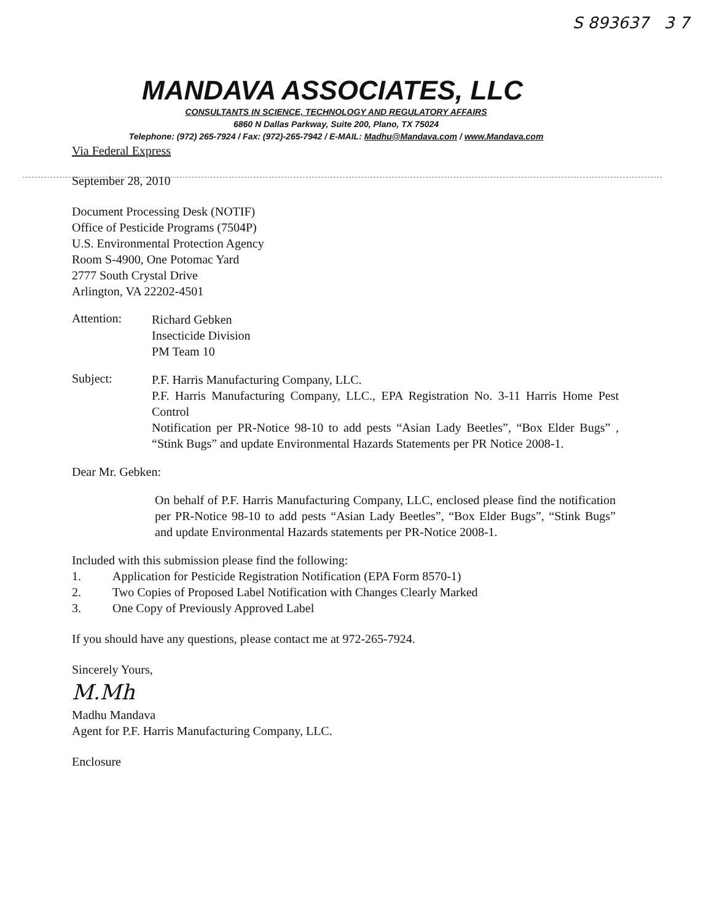S 893637 3 7
MANDAVA ASSOCIATES, LLC
CONSULTANTS IN SCIENCE, TECHNOLOGY AND REGULATORY AFFAIRS
6860 N Dallas Parkway, Suite 200, Plano, TX 75024
Telephone: (972) 265-7924 / Fax: (972)-265-7942 / E-MAIL: Madhu@Mandava.com / www.Mandava.com
Via Federal Express
September 28, 2010
Document Processing Desk (NOTIF)
Office of Pesticide Programs (7504P)
U.S. Environmental Protection Agency
Room S-4900, One Potomac Yard
2777 South Crystal Drive
Arlington, VA 22202-4501
Attention:
Richard Gebken
Insecticide Division
PM Team 10
Subject:
P.F. Harris Manufacturing Company, LLC.
P.F. Harris Manufacturing Company, LLC., EPA Registration No. 3-11 Harris Home Pest Control
Notification per PR-Notice 98-10 to add pests “Asian Lady Beetles”, “Box Elder Bugs” , “Stink Bugs” and update Environmental Hazards Statements per PR Notice 2008-1.
Dear Mr. Gebken:
On behalf of P.F. Harris Manufacturing Company, LLC, enclosed please find the notification per PR-Notice 98-10 to add pests “Asian Lady Beetles”, “Box Elder Bugs”, “Stink Bugs” and update Environmental Hazards statements per PR-Notice 2008-1.
Included with this submission please find the following:
1. Application for Pesticide Registration Notification (EPA Form 8570-1)
2. Two Copies of Proposed Label Notification with Changes Clearly Marked
3. One Copy of Previously Approved Label
If you should have any questions, please contact me at 972-265-7924.
Sincerely Yours,
M.Mh
Madhu Mandava
Agent for P.F. Harris Manufacturing Company, LLC.
Enclosure